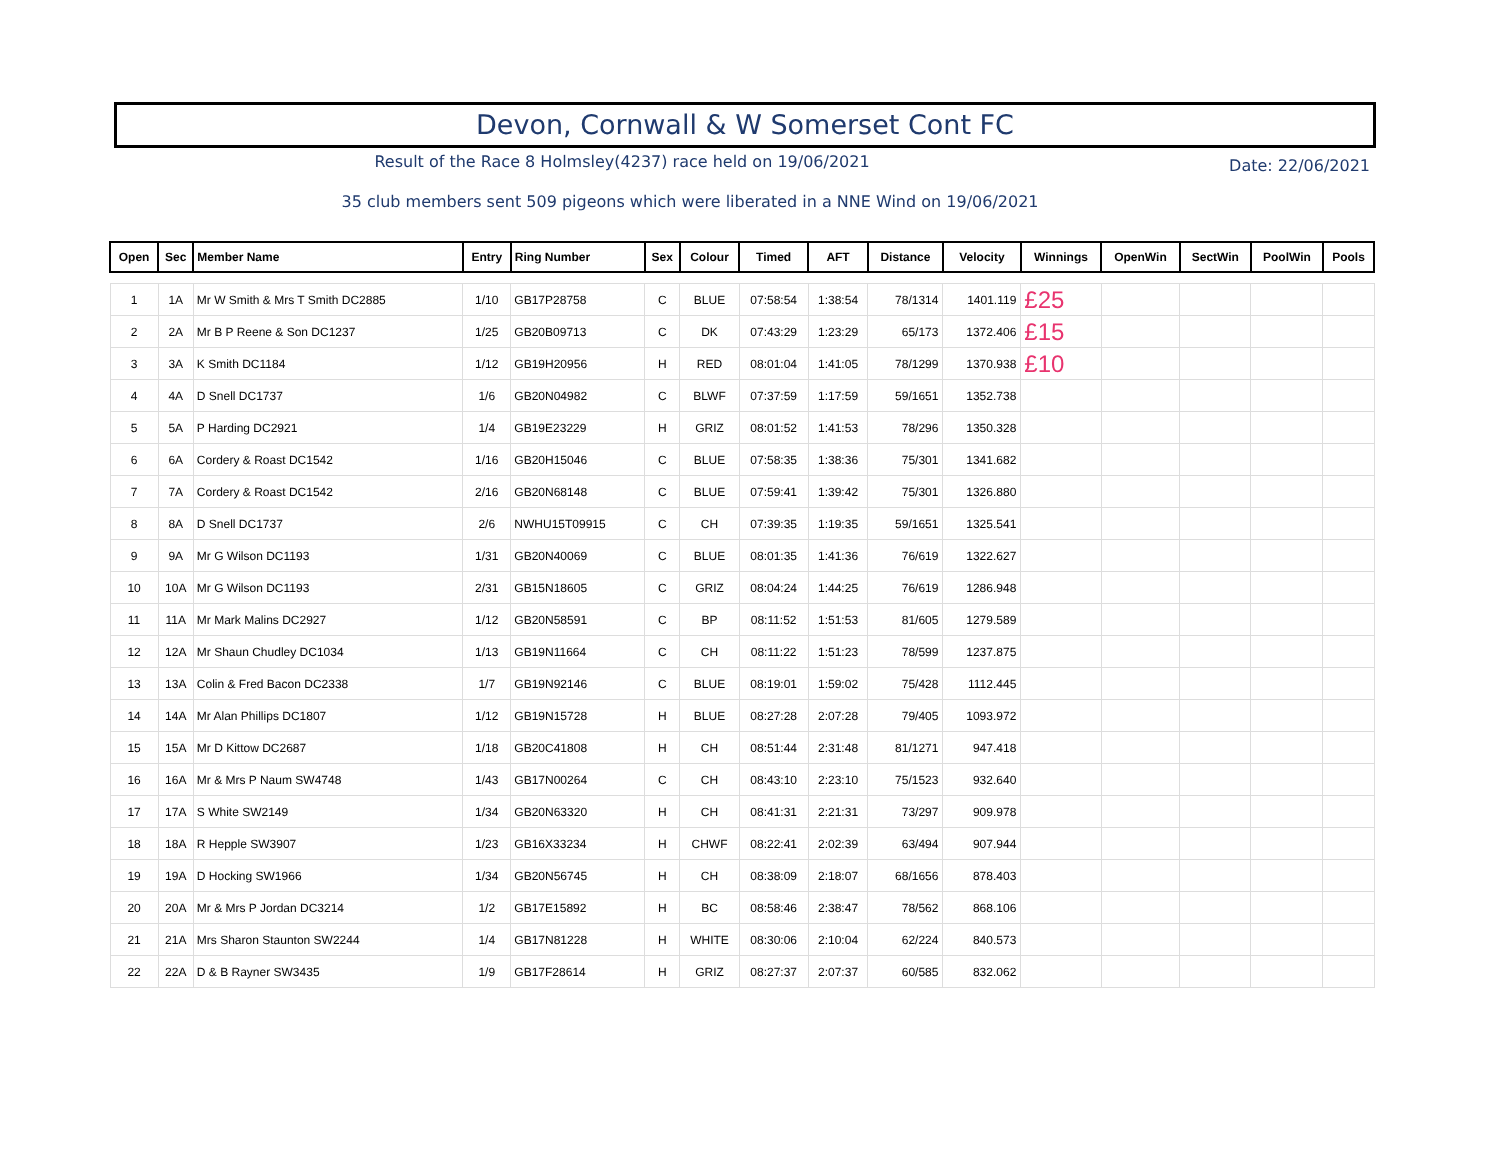Devon, Cornwall & W Somerset Cont FC
Result of the Race 8 Holmsley(4237) race held on 19/06/2021
Date: 22/06/2021
35 club members sent 509 pigeons which were liberated in a NNE Wind on 19/06/2021
| Open | Sec | Member Name | Entry | Ring Number | Sex | Colour | Timed | AFT | Distance | Velocity | Winnings | OpenWin | SectWin | PoolWin | Pools |
| --- | --- | --- | --- | --- | --- | --- | --- | --- | --- | --- | --- | --- | --- | --- | --- |
| 1 | 1A | Mr W Smith & Mrs T Smith DC2885 | 1/10 | GB17P28758 | C | BLUE | 07:58:54 | 1:38:54 | 78/1314 | 1401.119 | £25 | | | | |
| 2 | 2A | Mr B P Reene & Son DC1237 | 1/25 | GB20B09713 | C | DK | 07:43:29 | 1:23:29 | 65/173 | 1372.406 | £15 | | | | |
| 3 | 3A | K Smith DC1184 | 1/12 | GB19H20956 | H | RED | 08:01:04 | 1:41:05 | 78/1299 | 1370.938 | £10 | | | | |
| 4 | 4A | D Snell DC1737 | 1/6 | GB20N04982 | C | BLWF | 07:37:59 | 1:17:59 | 59/1651 | 1352.738 | | | | | |
| 5 | 5A | P Harding DC2921 | 1/4 | GB19E23229 | H | GRIZ | 08:01:52 | 1:41:53 | 78/296 | 1350.328 | | | | | |
| 6 | 6A | Cordery & Roast DC1542 | 1/16 | GB20H15046 | C | BLUE | 07:58:35 | 1:38:36 | 75/301 | 1341.682 | | | | | |
| 7 | 7A | Cordery & Roast DC1542 | 2/16 | GB20N68148 | C | BLUE | 07:59:41 | 1:39:42 | 75/301 | 1326.880 | | | | | |
| 8 | 8A | D Snell DC1737 | 2/6 | NWHU15T09915 | C | CH | 07:39:35 | 1:19:35 | 59/1651 | 1325.541 | | | | | |
| 9 | 9A | Mr G Wilson DC1193 | 1/31 | GB20N40069 | C | BLUE | 08:01:35 | 1:41:36 | 76/619 | 1322.627 | | | | | |
| 10 | 10A | Mr G Wilson DC1193 | 2/31 | GB15N18605 | C | GRIZ | 08:04:24 | 1:44:25 | 76/619 | 1286.948 | | | | | |
| 11 | 11A | Mr Mark Malins DC2927 | 1/12 | GB20N58591 | C | BP | 08:11:52 | 1:51:53 | 81/605 | 1279.589 | | | | | |
| 12 | 12A | Mr Shaun Chudley DC1034 | 1/13 | GB19N11664 | C | CH | 08:11:22 | 1:51:23 | 78/599 | 1237.875 | | | | | |
| 13 | 13A | Colin & Fred Bacon DC2338 | 1/7 | GB19N92146 | C | BLUE | 08:19:01 | 1:59:02 | 75/428 | 1112.445 | | | | | |
| 14 | 14A | Mr Alan Phillips DC1807 | 1/12 | GB19N15728 | H | BLUE | 08:27:28 | 2:07:28 | 79/405 | 1093.972 | | | | | |
| 15 | 15A | Mr D Kittow DC2687 | 1/18 | GB20C41808 | H | CH | 08:51:44 | 2:31:48 | 81/1271 | 947.418 | | | | | |
| 16 | 16A | Mr & Mrs P Naum SW4748 | 1/43 | GB17N00264 | C | CH | 08:43:10 | 2:23:10 | 75/1523 | 932.640 | | | | | |
| 17 | 17A | S White SW2149 | 1/34 | GB20N63320 | H | CH | 08:41:31 | 2:21:31 | 73/297 | 909.978 | | | | | |
| 18 | 18A | R Hepple SW3907 | 1/23 | GB16X33234 | H | CHWF | 08:22:41 | 2:02:39 | 63/494 | 907.944 | | | | | |
| 19 | 19A | D Hocking SW1966 | 1/34 | GB20N56745 | H | CH | 08:38:09 | 2:18:07 | 68/1656 | 878.403 | | | | | |
| 20 | 20A | Mr & Mrs P Jordan DC3214 | 1/2 | GB17E15892 | H | BC | 08:58:46 | 2:38:47 | 78/562 | 868.106 | | | | | |
| 21 | 21A | Mrs Sharon Staunton SW2244 | 1/4 | GB17N81228 | H | WHITE | 08:30:06 | 2:10:04 | 62/224 | 840.573 | | | | | |
| 22 | 22A | D & B Rayner SW3435 | 1/9 | GB17F28614 | H | GRIZ | 08:27:37 | 2:07:37 | 60/585 | 832.062 | | | | | |